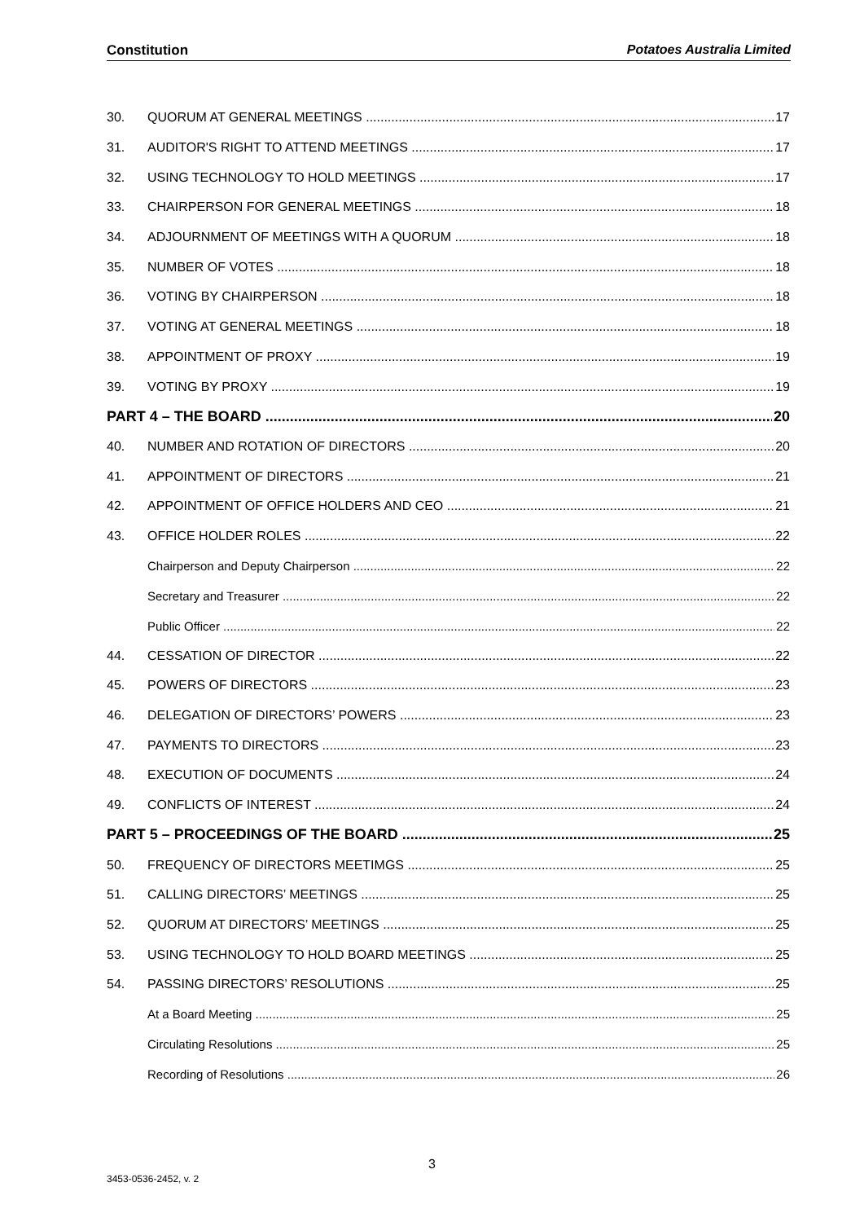Constitution Potatoes Australia Limited
30. QUORUM AT GENERAL MEETINGS 17
31. AUDITOR'S RIGHT TO ATTEND MEETINGS 17
32. USING TECHNOLOGY TO HOLD MEETINGS 17
33. CHAIRPERSON FOR GENERAL MEETINGS 18
34. ADJOURNMENT OF MEETINGS WITH A QUORUM 18
35. NUMBER OF VOTES 18
36. VOTING BY CHAIRPERSON 18
37. VOTING AT GENERAL MEETINGS 18
38. APPOINTMENT OF PROXY 19
39. VOTING BY PROXY 19
PART 4 – THE BOARD 20
40. NUMBER AND ROTATION OF DIRECTORS 20
41. APPOINTMENT OF DIRECTORS 21
42. APPOINTMENT OF OFFICE HOLDERS AND CEO 21
43. OFFICE HOLDER ROLES 22
Chairperson and Deputy Chairperson 22
Secretary and Treasurer 22
Public Officer 22
44. CESSATION OF DIRECTOR 22
45. POWERS OF DIRECTORS 23
46. DELEGATION OF DIRECTORS’ POWERS 23
47. PAYMENTS TO DIRECTORS 23
48. EXECUTION OF DOCUMENTS 24
49. CONFLICTS OF INTEREST 24
PART 5 – PROCEEDINGS OF THE BOARD 25
50. FREQUENCY OF DIRECTORS MEETIMGS 25
51. CALLING DIRECTORS’ MEETINGS 25
52. QUORUM AT DIRECTORS’ MEETINGS 25
53. USING TECHNOLOGY TO HOLD BOARD MEETINGS 25
54. PASSING DIRECTORS’ RESOLUTIONS 25
At a Board Meeting 25
Circulating Resolutions 25
Recording of Resolutions 26
3
3453-0536-2452, v. 2